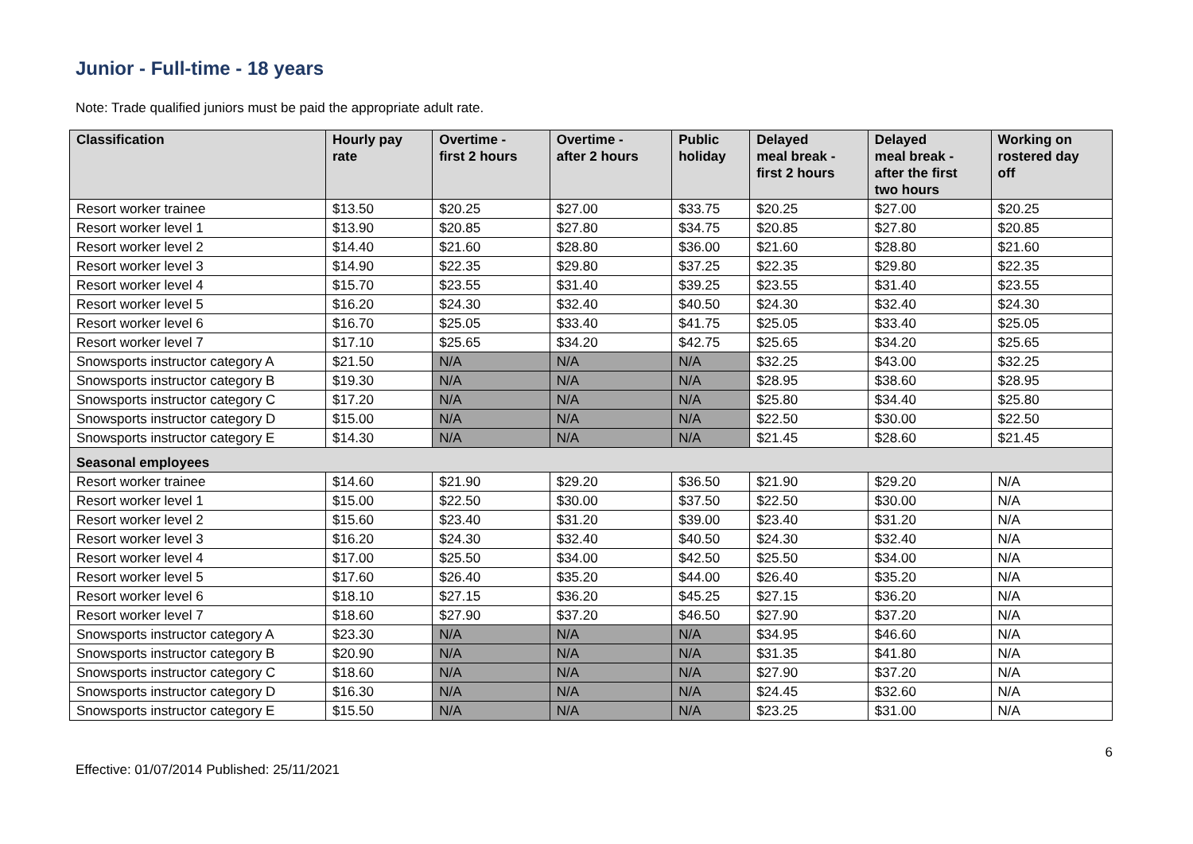Junior - Full-time - 18 years
Note: Trade qualified juniors must be paid the appropriate adult rate.
| Classification | Hourly pay rate | Overtime - first 2 hours | Overtime - after 2 hours | Public holiday | Delayed meal break - first 2 hours | Delayed meal break - after the first two hours | Working on rostered day off |
| --- | --- | --- | --- | --- | --- | --- | --- |
| Resort worker trainee | $13.50 | $20.25 | $27.00 | $33.75 | $20.25 | $27.00 | $20.25 |
| Resort worker level 1 | $13.90 | $20.85 | $27.80 | $34.75 | $20.85 | $27.80 | $20.85 |
| Resort worker level 2 | $14.40 | $21.60 | $28.80 | $36.00 | $21.60 | $28.80 | $21.60 |
| Resort worker level 3 | $14.90 | $22.35 | $29.80 | $37.25 | $22.35 | $29.80 | $22.35 |
| Resort worker level 4 | $15.70 | $23.55 | $31.40 | $39.25 | $23.55 | $31.40 | $23.55 |
| Resort worker level 5 | $16.20 | $24.30 | $32.40 | $40.50 | $24.30 | $32.40 | $24.30 |
| Resort worker level 6 | $16.70 | $25.05 | $33.40 | $41.75 | $25.05 | $33.40 | $25.05 |
| Resort worker level 7 | $17.10 | $25.65 | $34.20 | $42.75 | $25.65 | $34.20 | $25.65 |
| Snowsports instructor category A | $21.50 | N/A | N/A | N/A | $32.25 | $43.00 | $32.25 |
| Snowsports instructor category B | $19.30 | N/A | N/A | N/A | $28.95 | $38.60 | $28.95 |
| Snowsports instructor category C | $17.20 | N/A | N/A | N/A | $25.80 | $34.40 | $25.80 |
| Snowsports instructor category D | $15.00 | N/A | N/A | N/A | $22.50 | $30.00 | $22.50 |
| Snowsports instructor category E | $14.30 | N/A | N/A | N/A | $21.45 | $28.60 | $21.45 |
| Seasonal employees | | | | | | | |
| Resort worker trainee | $14.60 | $21.90 | $29.20 | $36.50 | $21.90 | $29.20 | N/A |
| Resort worker level 1 | $15.00 | $22.50 | $30.00 | $37.50 | $22.50 | $30.00 | N/A |
| Resort worker level 2 | $15.60 | $23.40 | $31.20 | $39.00 | $23.40 | $31.20 | N/A |
| Resort worker level 3 | $16.20 | $24.30 | $32.40 | $40.50 | $24.30 | $32.40 | N/A |
| Resort worker level 4 | $17.00 | $25.50 | $34.00 | $42.50 | $25.50 | $34.00 | N/A |
| Resort worker level 5 | $17.60 | $26.40 | $35.20 | $44.00 | $26.40 | $35.20 | N/A |
| Resort worker level 6 | $18.10 | $27.15 | $36.20 | $45.25 | $27.15 | $36.20 | N/A |
| Resort worker level 7 | $18.60 | $27.90 | $37.20 | $46.50 | $27.90 | $37.20 | N/A |
| Snowsports instructor category A | $23.30 | N/A | N/A | N/A | $34.95 | $46.60 | N/A |
| Snowsports instructor category B | $20.90 | N/A | N/A | N/A | $31.35 | $41.80 | N/A |
| Snowsports instructor category C | $18.60 | N/A | N/A | N/A | $27.90 | $37.20 | N/A |
| Snowsports instructor category D | $16.30 | N/A | N/A | N/A | $24.45 | $32.60 | N/A |
| Snowsports instructor category E | $15.50 | N/A | N/A | N/A | $23.25 | $31.00 | N/A |
Effective: 01/07/2014 Published: 25/11/2021
6